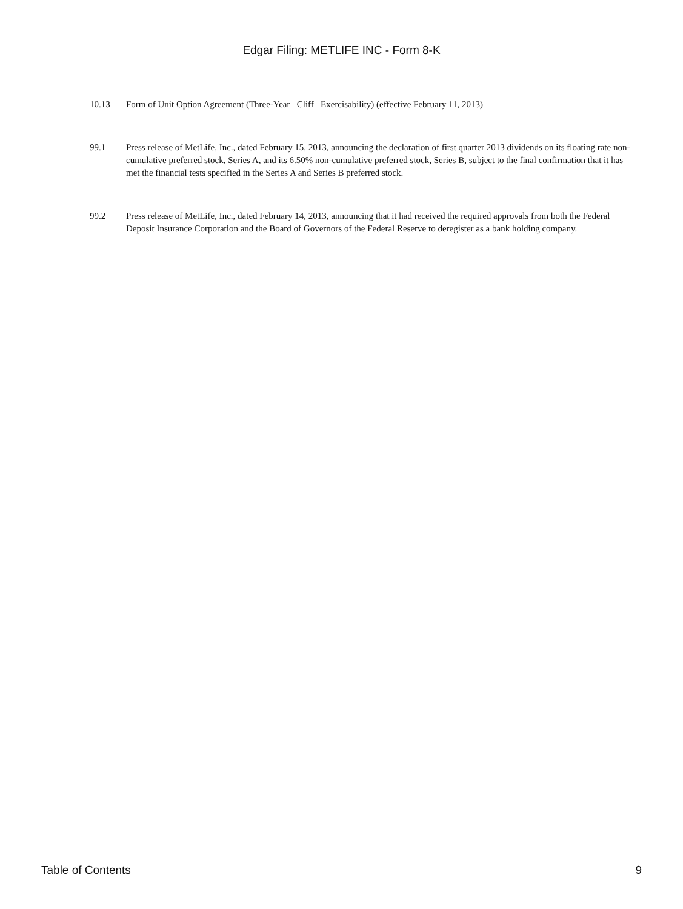Edgar Filing: METLIFE INC - Form 8-K
10.13 Form of Unit Option Agreement (Three-Year Cliff Exercisability) (effective February 11, 2013)
99.1 Press release of MetLife, Inc., dated February 15, 2013, announcing the declaration of first quarter 2013 dividends on its floating rate non-cumulative preferred stock, Series A, and its 6.50% non-cumulative preferred stock, Series B, subject to the final confirmation that it has met the financial tests specified in the Series A and Series B preferred stock.
99.2 Press release of MetLife, Inc., dated February 14, 2013, announcing that it had received the required approvals from both the Federal Deposit Insurance Corporation and the Board of Governors of the Federal Reserve to deregister as a bank holding company.
Table of Contents 9